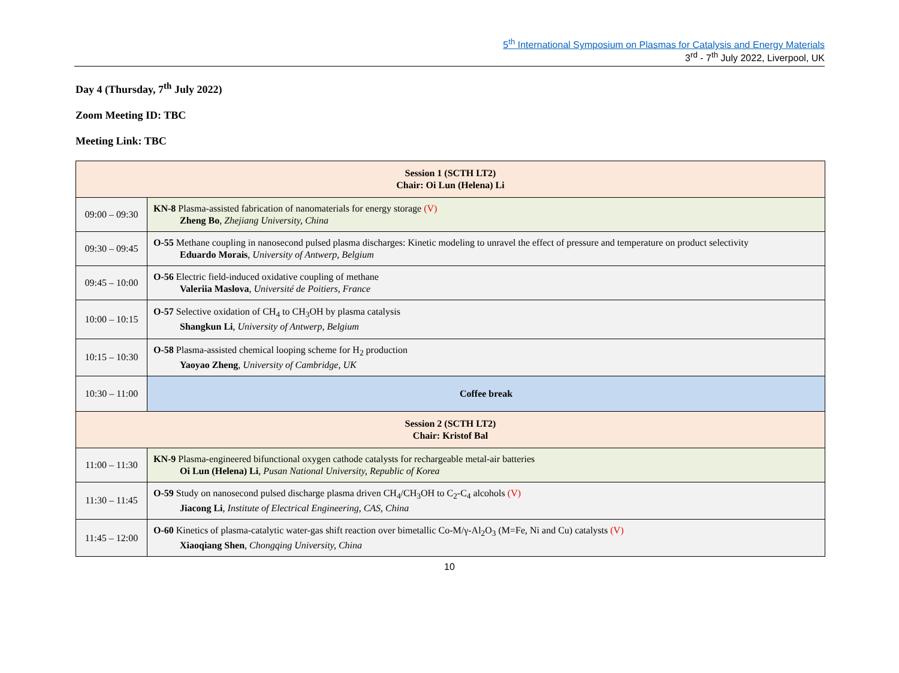5<sup>th</sup> International Symposium on Plasmas for Catalysis and Energy Materials
3<sup>rd</sup> - 7<sup>th</sup> July 2022, Liverpool, UK
Day 4 (Thursday, 7<sup>th</sup> July 2022)
Zoom Meeting ID: TBC
Meeting Link: TBC
| Session 1 (SCTH LT2) Chair: Oi Lun (Helena) Li | |
| 09:00 – 09:30 | KN-8 Plasma-assisted fabrication of nanomaterials for energy storage (V) Zheng Bo , Zhejiang University, China |
| 09:30 – 09:45 | O-55 Methane coupling in nanosecond pulsed plasma discharges: Kinetic modeling to unravel the effect of pressure and temperature on product selectivity Eduardo Morais , University of Antwerp, Belgium |
| 09:45 – 10:00 | O-56 Electric field-induced oxidative coupling of methane Valeriia Maslova , Université de Poitiers, France |
| 10:00 – 10:15 | O-57 Selective oxidation of CH<sub>4</sub> to CH<sub>3</sub>OH by plasma catalysis Shangkun Li , University of Antwerp, Belgium |
| 10:15 – 10:30 | O-58 Plasma-assisted chemical looping scheme for H<sub>2</sub> production Yaoyao Zheng , University of Cambridge, UK |
| 10:30 – 11:00 | Coffee break |
| Session 2 (SCTH LT2) Chair: Kristof Bal | |
| 11:00 – 11:30 | KN-9 Plasma-engineered bifunctional oxygen cathode catalysts for rechargeable metal-air batteries Oi Lun (Helena) Li , Pusan National University, Republic of Korea |
| 11:30 – 11:45 | O-59 Study on nanosecond pulsed discharge plasma driven CH<sub>4</sub>/CH<sub>3</sub>OH to C<sub>2</sub>-C<sub>4</sub> alcohols (V) Jiacong Li , Institute of Electrical Engineering, CAS, China |
| 11:45 – 12:00 | O-60 Kinetics of plasma-catalytic water-gas shift reaction over bimetallic Co-M/γ-Al<sub>2</sub>O<sub>3</sub> (M=Fe, Ni and Cu) catalysts (V) Xiaoqiang Shen , Chongqing University, China |
10